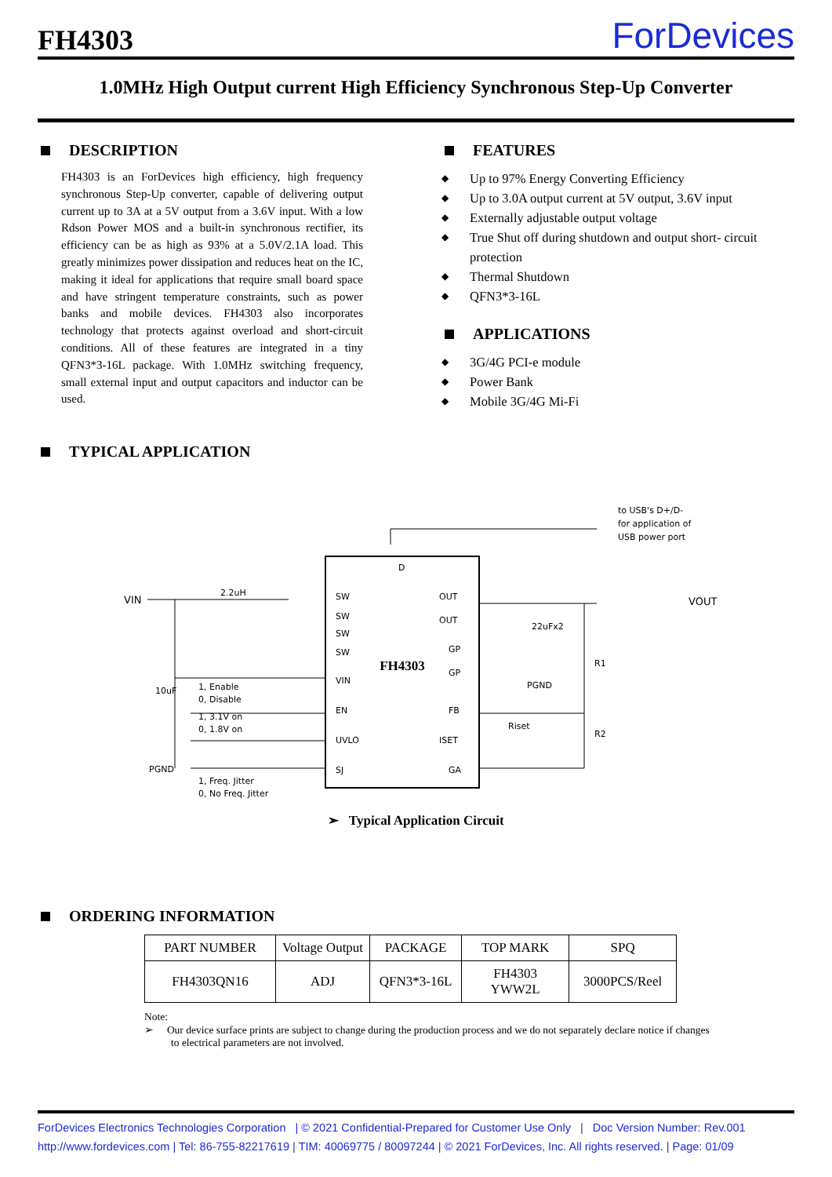FH4303
ForDevices
1.0MHz High Output current High Efficiency Synchronous Step-Up Converter
DESCRIPTION
FH4303 is an ForDevices high efficiency, high frequency synchronous Step-Up converter, capable of delivering output current up to 3A at a 5V output from a 3.6V input. With a low Rdson Power MOS and a built-in synchronous rectifier, its efficiency can be as high as 93% at a 5.0V/2.1A load. This greatly minimizes power dissipation and reduces heat on the IC, making it ideal for applications that require small board space and have stringent temperature constraints, such as power banks and mobile devices. FH4303 also incorporates technology that protects against overload and short-circuit conditions. All of these features are integrated in a tiny QFN3*3-16L package. With 1.0MHz switching frequency, small external input and output capacitors and inductor can be used.
FEATURES
◆ Up to 97% Energy Converting Efficiency
◆ Up to 3.0A output current at 5V output, 3.6V input
◆ Externally adjustable output voltage
◆ True Shut off during shutdown and output short- circuit protection
◆ Thermal Shutdown
◆ QFN3*3-16L
APPLICATIONS
◆ 3G/4G PCI-e module
◆ Power Bank
◆ Mobile 3G/4G Mi-Fi
TYPICAL APPLICATION
FH4303
VIN
2.2uH
10uF
PGND
1, Enable
0, Disable
1, 3.1V on
0, 1.8V on
1, Freq. Jitter
0, No Freq. Jitter
SW
SW
SW
SW
VIN
EN
UVLO
SJ
OUT
OUT
GP
GP
FB
ISET
GA
D
to USB's D+/D-
for application of
USB power port
VOUT
22uFx2
PGND
R1
R2
Riset
➢ Typical Application Circuit
ORDERING INFORMATION
| PART NUMBER | Voltage Output | PACKAGE | TOP MARK | SPQ |
| --- | --- | --- | --- | --- |
| FH4303QN16 | ADJ | QFN3*3-16L | FH4303 YWW2L | 3000PCS/Reel |
Note:
➢ Our device surface prints are subject to change during the production process and we do not separately declare notice if changes
to electrical parameters are not involved.
ForDevices Electronics Technologies Corporation | © 2021 Confidential-Prepared for Customer Use Only | Doc Version Number: Rev.001
http://www.fordevices.com | Tel: 86-755-82217619 | TIM: 40069775 / 80097244 | © 2021 ForDevices, Inc. All rights reserved. | Page: 01/09